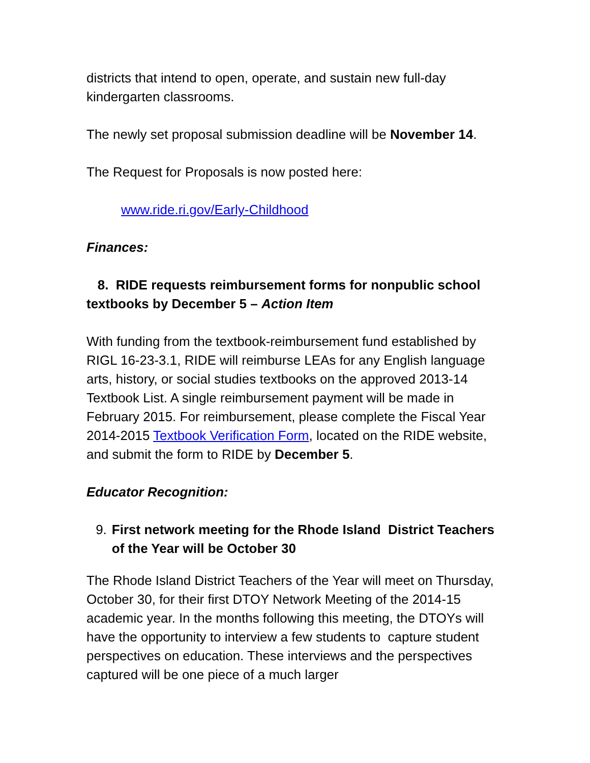districts that intend to open, operate, and sustain new full-day kindergarten classrooms.
The newly set proposal submission deadline will be November 14.
The Request for Proposals is now posted here:
www.ride.ri.gov/Early-Childhood
Finances:
8. RIDE requests reimbursement forms for nonpublic school textbooks by December 5 – Action Item
With funding from the textbook-reimbursement fund established by RIGL 16-23-3.1, RIDE will reimburse LEAs for any English language arts, history, or social studies textbooks on the approved 2013-14 Textbook List. A single reimbursement payment will be made in February 2015. For reimbursement, please complete the Fiscal Year 2014-2015 Textbook Verification Form, located on the RIDE website, and submit the form to RIDE by December 5.
Educator Recognition:
9. First network meeting for the Rhode Island District Teachers of the Year will be October 30
The Rhode Island District Teachers of the Year will meet on Thursday, October 30, for their first DTOY Network Meeting of the 2014-15 academic year. In the months following this meeting, the DTOYs will have the opportunity to interview a few students to capture student perspectives on education. These interviews and the perspectives captured will be one piece of a much larger